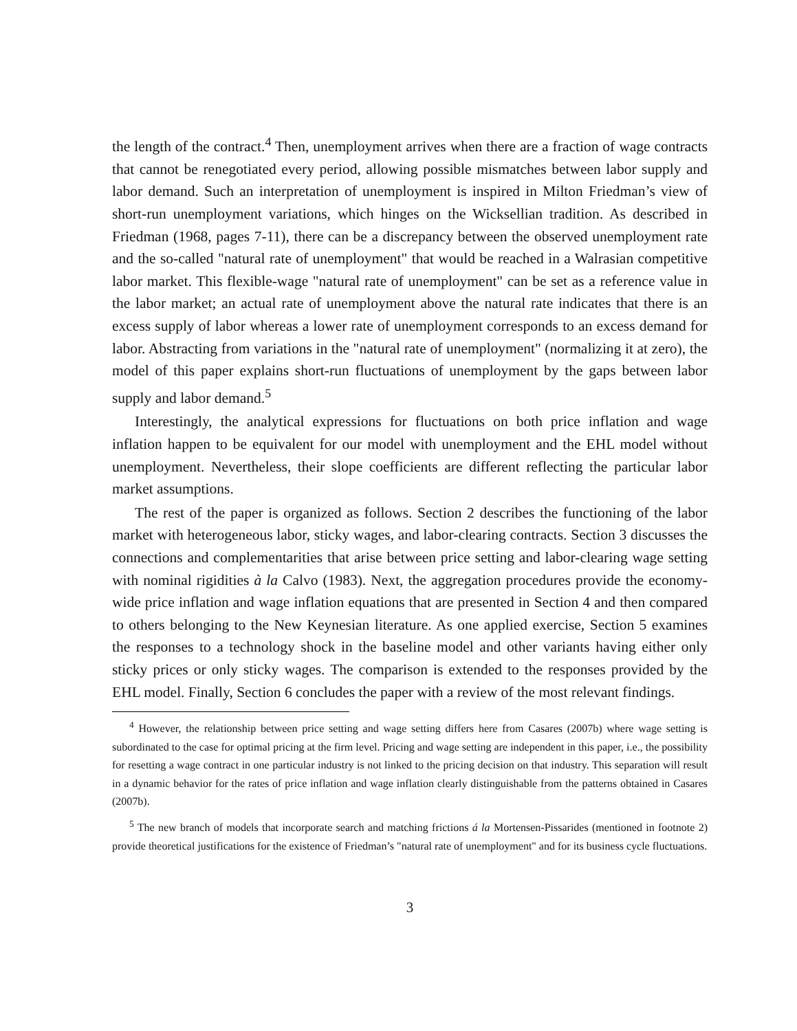the length of the contract.<sup>4</sup> Then, unemployment arrives when there are a fraction of wage contracts that cannot be renegotiated every period, allowing possible mismatches between labor supply and labor demand. Such an interpretation of unemployment is inspired in Milton Friedman’s view of short-run unemployment variations, which hinges on the Wicksellian tradition. As described in Friedman (1968, pages 7-11), there can be a discrepancy between the observed unemployment rate and the so-called "natural rate of unemployment" that would be reached in a Walrasian competitive labor market. This flexible-wage "natural rate of unemployment" can be set as a reference value in the labor market; an actual rate of unemployment above the natural rate indicates that there is an excess supply of labor whereas a lower rate of unemployment corresponds to an excess demand for labor. Abstracting from variations in the "natural rate of unemployment" (normalizing it at zero), the model of this paper explains short-run fluctuations of unemployment by the gaps between labor supply and labor demand.<sup>5</sup>
Interestingly, the analytical expressions for fluctuations on both price inflation and wage inflation happen to be equivalent for our model with unemployment and the EHL model without unemployment. Nevertheless, their slope coefficients are different reflecting the particular labor market assumptions.
The rest of the paper is organized as follows. Section 2 describes the functioning of the labor market with heterogeneous labor, sticky wages, and labor-clearing contracts. Section 3 discusses the connections and complementarities that arise between price setting and labor-clearing wage setting with nominal rigidities à la Calvo (1983). Next, the aggregation procedures provide the economy-wide price inflation and wage inflation equations that are presented in Section 4 and then compared to others belonging to the New Keynesian literature. As one applied exercise, Section 5 examines the responses to a technology shock in the baseline model and other variants having either only sticky prices or only sticky wages. The comparison is extended to the responses provided by the EHL model. Finally, Section 6 concludes the paper with a review of the most relevant findings.
<sup>4</sup> However, the relationship between price setting and wage setting differs here from Casares (2007b) where wage setting is subordinated to the case for optimal pricing at the firm level. Pricing and wage setting are independent in this paper, i.e., the possibility for resetting a wage contract in one particular industry is not linked to the pricing decision on that industry. This separation will result in a dynamic behavior for the rates of price inflation and wage inflation clearly distinguishable from the patterns obtained in Casares (2007b).
<sup>5</sup> The new branch of models that incorporate search and matching frictions á la Mortensen-Pissarides (mentioned in footnote 2) provide theoretical justifications for the existence of Friedman’s "natural rate of unemployment" and for its business cycle fluctuations.
3